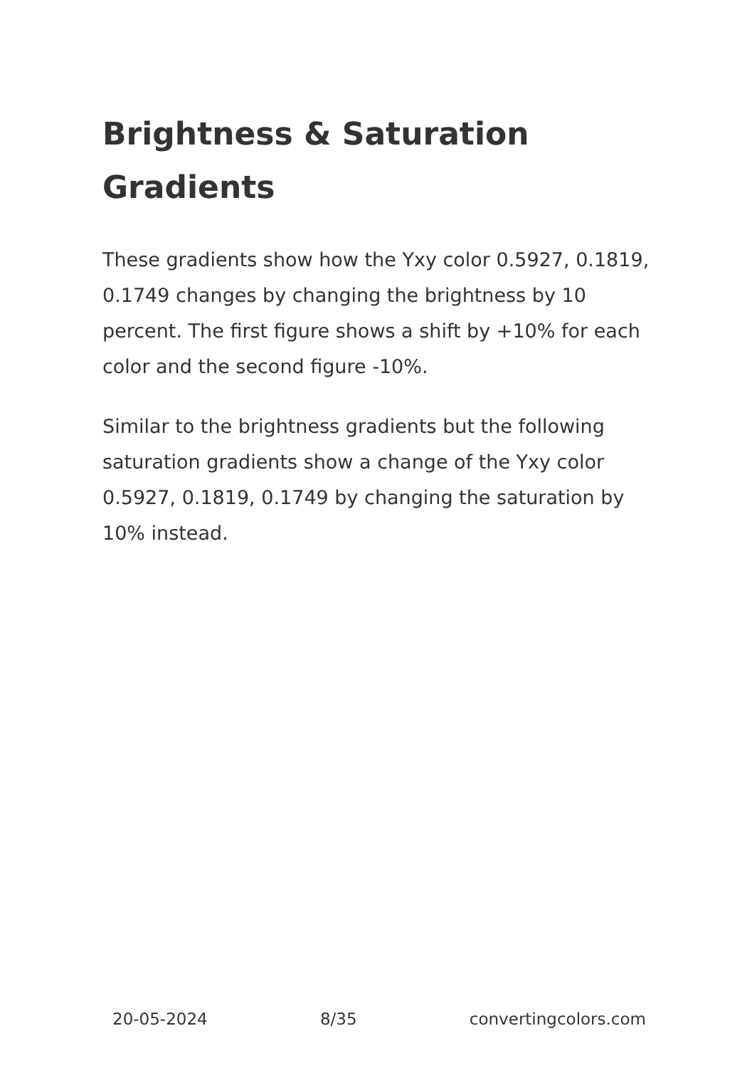Brightness & Saturation Gradients
These gradients show how the Yxy color 0.5927, 0.1819, 0.1749 changes by changing the brightness by 10 percent. The first figure shows a shift by +10% for each color and the second figure -10%.
Similar to the brightness gradients but the following saturation gradients show a change of the Yxy color 0.5927, 0.1819, 0.1749 by changing the saturation by 10% instead.
20-05-2024 8/35 convertingcolors.com